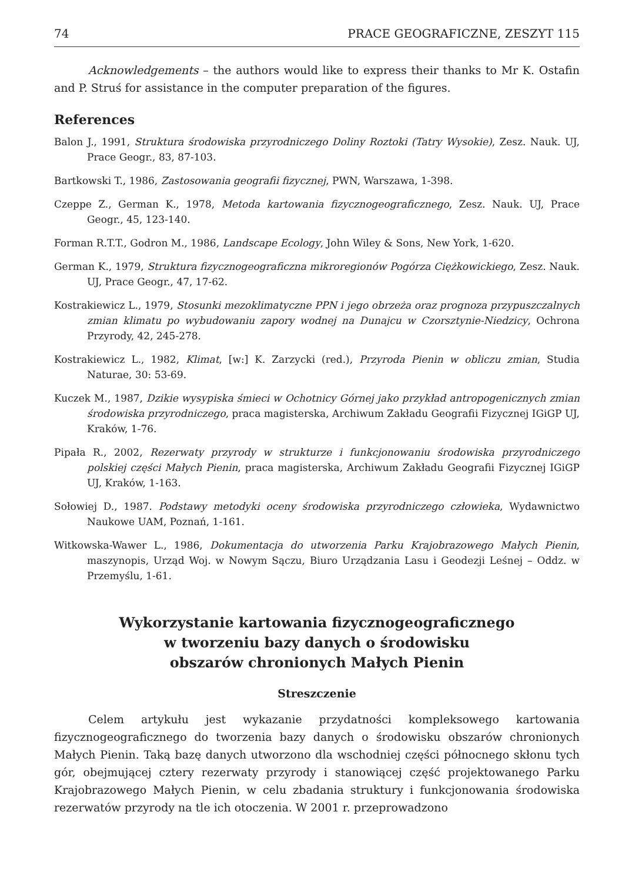74 PRACE GEOGRAFICZNE, ZESZYT 115
Acknowledgements – the authors would like to express their thanks to Mr K. Ostafin and P. Struś for assistance in the computer preparation of the figures.
References
Balon J., 1991, Struktura środowiska przyrodniczego Doliny Roztoki (Tatry Wysokie), Zesz. Nauk. UJ, Prace Geogr., 83, 87-103.
Bartkowski T., 1986, Zastosowania geografii fizycznej, PWN, Warszawa, 1-398.
Czeppe Z., German K., 1978, Metoda kartowania fizycznogeograficznego, Zesz. Nauk. UJ, Prace Geogr., 45, 123-140.
Forman R.T.T., Godron M., 1986, Landscape Ecology, John Wiley & Sons, New York, 1-620.
German K., 1979, Struktura fizycznogeograficzna mikroregionów Pogórza Ciężkowickiego, Zesz. Nauk. UJ, Prace Geogr., 47, 17-62.
Kostrakiewicz L., 1979, Stosunki mezoklimatyczne PPN i jego obrzeża oraz prognoza przypuszczalnych zmian klimatu po wybudowaniu zapory wodnej na Dunajcu w Czorsztynie-Niedzicy, Ochrona Przyrody, 42, 245-278.
Kostrakiewicz L., 1982, Klimat, [w:] K. Zarzycki (red.), Przyroda Pienin w obliczu zmian, Studia Naturae, 30: 53-69.
Kuczek M., 1987, Dzikie wysypiska śmieci w Ochotnicy Górnej jako przykład antropogenicznych zmian środowiska przyrodniczego, praca magisterska, Archiwum Zakładu Geografii Fizycznej IGiGP UJ, Kraków, 1-76.
Pipała R., 2002, Rezerwaty przyrody w strukturze i funkcjonowaniu środowiska przyrodniczego polskiej części Małych Pienin, praca magisterska, Archiwum Zakładu Geografii Fizycznej IGiGP UJ, Kraków, 1-163.
Sołowiej D., 1987. Podstawy metodyki oceny środowiska przyrodniczego człowieka, Wydawnictwo Naukowe UAM, Poznań, 1-161.
Witkowska-Wawer L., 1986, Dokumentacja do utworzenia Parku Krajobrazowego Małych Pienin, maszynopis, Urząd Woj. w Nowym Sączu, Biuro Urządzania Lasu i Geodezji Leśnej – Oddz. w Przemyślu, 1-61.
Wykorzystanie kartowania fizycznogeograficznego
w tworzeniu bazy danych o środowisku
obszarów chronionych Małych Pienin
Streszczenie
Celem artykułu jest wykazanie przydatności kompleksowego kartowania fizycznogeograficznego do tworzenia bazy danych o środowisku obszarów chronionych Małych Pienin. Taką bazę danych utworzono dla wschodniej części północnego skłonu tych gór, obejmującej cztery rezerwaty przyrody i stanowiącej część projektowanego Parku Krajobrazowego Małych Pienin, w celu zbadania struktury i funkcjonowania środowiska rezerwatów przyrody na tle ich otoczenia. W 2001 r. przeprowadzono